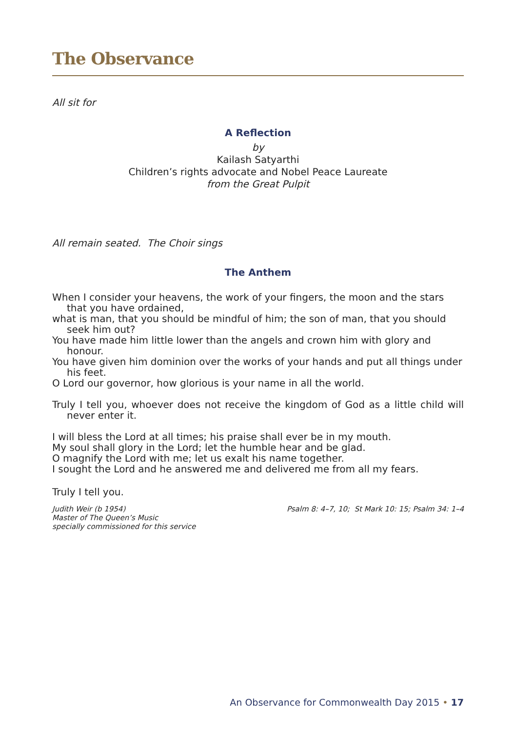The Observance
All sit for
A Reflection
by
Kailash Satyarthi
Children’s rights advocate and Nobel Peace Laureate
from the Great Pulpit
All remain seated. The Choir sings
The Anthem
When I consider your heavens, the work of your fingers, the moon and the stars that you have ordained,
what is man, that you should be mindful of him; the son of man, that you should seek him out?
You have made him little lower than the angels and crown him with glory and honour.
You have given him dominion over the works of your hands and put all things under his feet.
O Lord our governor, how glorious is your name in all the world.
Truly I tell you, whoever does not receive the kingdom of God as a little child will never enter it.
I will bless the Lord at all times; his praise shall ever be in my mouth.
My soul shall glory in the Lord; let the humble hear and be glad.
O magnify the Lord with me; let us exalt his name together.
I sought the Lord and he answered me and delivered me from all my fears.
Truly I tell you.
Judith Weir (b 1954)
Master of The Queen’s Music
specially commissioned for this service
Psalm 8: 4–7, 10; St Mark 10: 15; Psalm 34: 1–4
An Observance for Commonwealth Day 2015 • 17